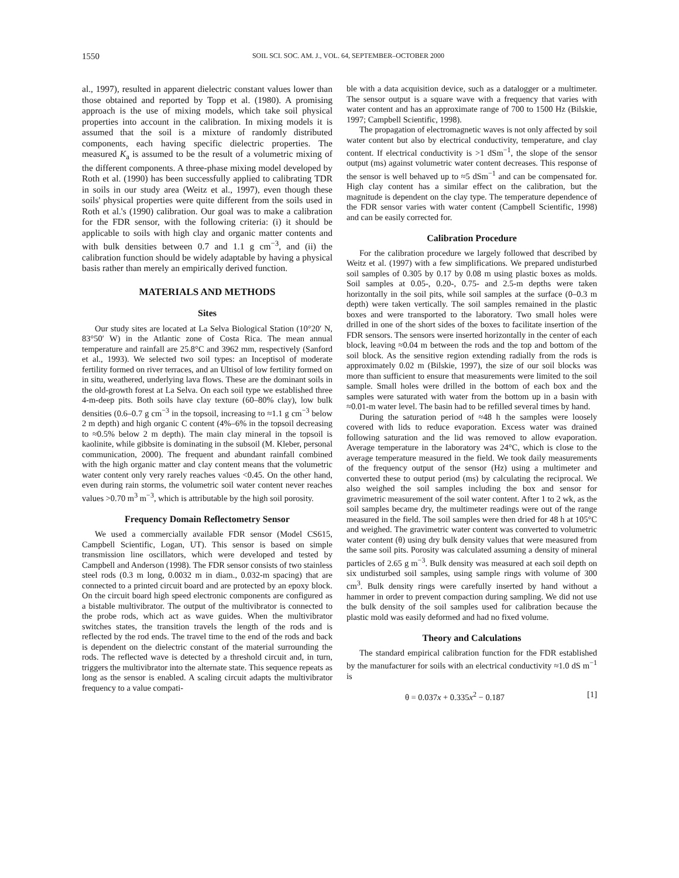1550 SOIL SCI. SOC. AM. J., VOL. 64, SEPTEMBER–OCTOBER 2000
al., 1997), resulted in apparent dielectric constant values lower than those obtained and reported by Topp et al. (1980). A promising approach is the use of mixing models, which take soil physical properties into account in the calibration. In mixing models it is assumed that the soil is a mixture of randomly distributed components, each having specific dielectric properties. The measured K<sub>a</sub> is assumed to be the result of a volumetric mixing of the different components. A three-phase mixing model developed by Roth et al. (1990) has been successfully applied to calibrating TDR in soils in our study area (Weitz et al., 1997), even though these soils' physical properties were quite different from the soils used in Roth et al.'s (1990) calibration. Our goal was to make a calibration for the FDR sensor, with the following criteria: (i) it should be applicable to soils with high clay and organic matter contents and with bulk densities between 0.7 and 1.1 g cm<sup>−3</sup>, and (ii) the calibration function should be widely adaptable by having a physical basis rather than merely an empirically derived function.
MATERIALS AND METHODS
Sites
Our study sites are located at La Selva Biological Station (10°20′ N, 83°50′ W) in the Atlantic zone of Costa Rica. The mean annual temperature and rainfall are 25.8°C and 3962 mm, respectively (Sanford et al., 1993). We selected two soil types: an Inceptisol of moderate fertility formed on river terraces, and an Ultisol of low fertility formed on in situ, weathered, underlying lava flows. These are the dominant soils in the old-growth forest at La Selva. On each soil type we established three 4-m-deep pits. Both soils have clay texture (60–80% clay), low bulk densities (0.6–0.7 g cm<sup>−3</sup> in the topsoil, increasing to ≈1.1 g cm<sup>−3</sup> below 2 m depth) and high organic C content (4%–6% in the topsoil decreasing to ≈0.5% below 2 m depth). The main clay mineral in the topsoil is kaolinite, while gibbsite is dominating in the subsoil (M. Kleber, personal communication, 2000). The frequent and abundant rainfall combined with the high organic matter and clay content means that the volumetric water content only very rarely reaches values <0.45. On the other hand, even during rain storms, the volumetric soil water content never reaches values >0.70 m<sup>3</sup> m<sup>−3</sup>, which is attributable by the high soil porosity.
Frequency Domain Reflectometry Sensor
We used a commercially available FDR sensor (Model CS615, Campbell Scientific, Logan, UT). This sensor is based on simple transmission line oscillators, which were developed and tested by Campbell and Anderson (1998). The FDR sensor consists of two stainless steel rods (0.3 m long, 0.0032 m in diam., 0.032-m spacing) that are connected to a printed circuit board and are protected by an epoxy block. On the circuit board high speed electronic components are configured as a bistable multivibrator. The output of the multivibrator is connected to the probe rods, which act as wave guides. When the multivibrator switches states, the transition travels the length of the rods and is reflected by the rod ends. The travel time to the end of the rods and back is dependent on the dielectric constant of the material surrounding the rods. The reflected wave is detected by a threshold circuit and, in turn, triggers the multivibrator into the alternate state. This sequence repeats as long as the sensor is enabled. A scaling circuit adapts the multivibrator frequency to a value compati-
ble with a data acquisition device, such as a datalogger or a multimeter. The sensor output is a square wave with a frequency that varies with water content and has an approximate range of 700 to 1500 Hz (Bilskie, 1997; Campbell Scientific, 1998).
The propagation of electromagnetic waves is not only affected by soil water content but also by electrical conductivity, temperature, and clay content. If electrical conductivity is >1 dSm<sup>−1</sup>, the slope of the sensor output (ms) against volumetric water content decreases. This response of the sensor is well behaved up to ≈5 dSm<sup>−1</sup> and can be compensated for. High clay content has a similar effect on the calibration, but the magnitude is dependent on the clay type. The temperature dependence of the FDR sensor varies with water content (Campbell Scientific, 1998) and can be easily corrected for.
Calibration Procedure
For the calibration procedure we largely followed that described by Weitz et al. (1997) with a few simplifications. We prepared undisturbed soil samples of 0.305 by 0.17 by 0.08 m using plastic boxes as molds. Soil samples at 0.05-, 0.20-, 0.75- and 2.5-m depths were taken horizontally in the soil pits, while soil samples at the surface (0–0.3 m depth) were taken vertically. The soil samples remained in the plastic boxes and were transported to the laboratory. Two small holes were drilled in one of the short sides of the boxes to facilitate insertion of the FDR sensors. The sensors were inserted horizontally in the center of each block, leaving ≈0.04 m between the rods and the top and bottom of the soil block. As the sensitive region extending radially from the rods is approximately 0.02 m (Bilskie, 1997), the size of our soil blocks was more than sufficient to ensure that measurements were limited to the soil sample. Small holes were drilled in the bottom of each box and the samples were saturated with water from the bottom up in a basin with ≈0.01-m water level. The basin had to be refilled several times by hand.
During the saturation period of ≈48 h the samples were loosely covered with lids to reduce evaporation. Excess water was drained following saturation and the lid was removed to allow evaporation. Average temperature in the laboratory was 24°C, which is close to the average temperature measured in the field. We took daily measurements of the frequency output of the sensor (Hz) using a multimeter and converted these to output period (ms) by calculating the reciprocal. We also weighed the soil samples including the box and sensor for gravimetric measurement of the soil water content. After 1 to 2 wk, as the soil samples became dry, the multimeter readings were out of the range measured in the field. The soil samples were then dried for 48 h at 105°C and weighed. The gravimetric water content was converted to volumetric water content (θ) using dry bulk density values that were measured from the same soil pits. Porosity was calculated assuming a density of mineral particles of 2.65 g m<sup>−3</sup>. Bulk density was measured at each soil depth on six undisturbed soil samples, using sample rings with volume of 300 cm<sup>3</sup>. Bulk density rings were carefully inserted by hand without a hammer in order to prevent compaction during sampling. We did not use the bulk density of the soil samples used for calibration because the plastic mold was easily deformed and had no fixed volume.
Theory and Calculations
The standard empirical calibration function for the FDR established by the manufacturer for soils with an electrical conductivity ≈1.0 dS m<sup>−1</sup> is
θ = 0.037x + 0.335x<sup>2</sup> − 0.187 [1]